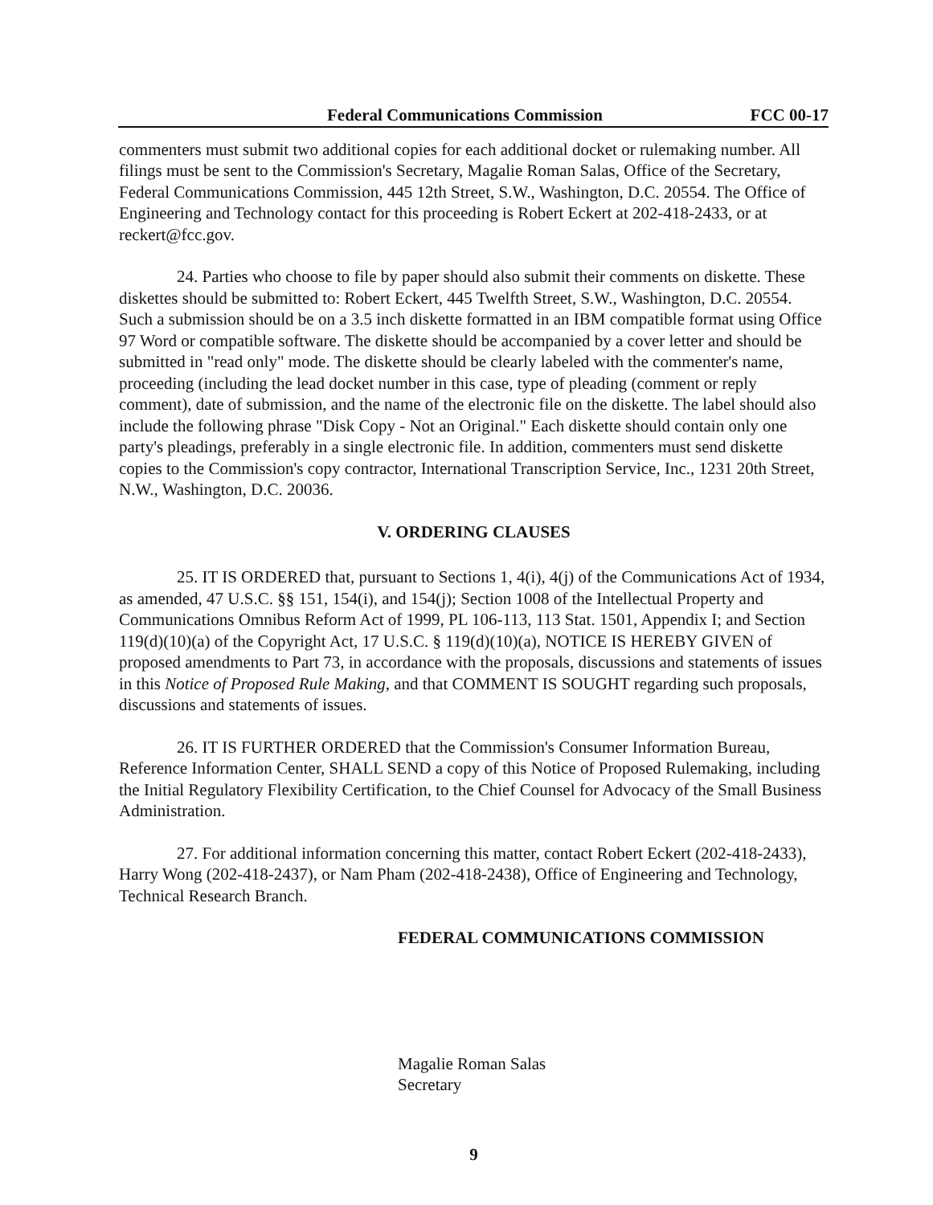Federal Communications Commission FCC 00-17
commenters must submit two additional copies for each additional docket or rulemaking number. All filings must be sent to the Commission's Secretary, Magalie Roman Salas, Office of the Secretary, Federal Communications Commission, 445 12th Street, S.W., Washington, D.C. 20554. The Office of Engineering and Technology contact for this proceeding is Robert Eckert at 202-418-2433, or at reckert@fcc.gov.
24. Parties who choose to file by paper should also submit their comments on diskette. These diskettes should be submitted to: Robert Eckert, 445 Twelfth Street, S.W., Washington, D.C. 20554. Such a submission should be on a 3.5 inch diskette formatted in an IBM compatible format using Office 97 Word or compatible software. The diskette should be accompanied by a cover letter and should be submitted in "read only" mode. The diskette should be clearly labeled with the commenter's name, proceeding (including the lead docket number in this case, type of pleading (comment or reply comment), date of submission, and the name of the electronic file on the diskette. The label should also include the following phrase "Disk Copy - Not an Original." Each diskette should contain only one party's pleadings, preferably in a single electronic file. In addition, commenters must send diskette copies to the Commission's copy contractor, International Transcription Service, Inc., 1231 20th Street, N.W., Washington, D.C. 20036.
V. ORDERING CLAUSES
25. IT IS ORDERED that, pursuant to Sections 1, 4(i), 4(j) of the Communications Act of 1934, as amended, 47 U.S.C. §§ 151, 154(i), and 154(j); Section 1008 of the Intellectual Property and Communications Omnibus Reform Act of 1999, PL 106-113, 113 Stat. 1501, Appendix I; and Section 119(d)(10)(a) of the Copyright Act, 17 U.S.C. § 119(d)(10)(a), NOTICE IS HEREBY GIVEN of proposed amendments to Part 73, in accordance with the proposals, discussions and statements of issues in this Notice of Proposed Rule Making, and that COMMENT IS SOUGHT regarding such proposals, discussions and statements of issues.
26. IT IS FURTHER ORDERED that the Commission's Consumer Information Bureau, Reference Information Center, SHALL SEND a copy of this Notice of Proposed Rulemaking, including the Initial Regulatory Flexibility Certification, to the Chief Counsel for Advocacy of the Small Business Administration.
27. For additional information concerning this matter, contact Robert Eckert (202-418-2433), Harry Wong (202-418-2437), or Nam Pham (202-418-2438), Office of Engineering and Technology, Technical Research Branch.
FEDERAL COMMUNICATIONS COMMISSION
Magalie Roman Salas
Secretary
9